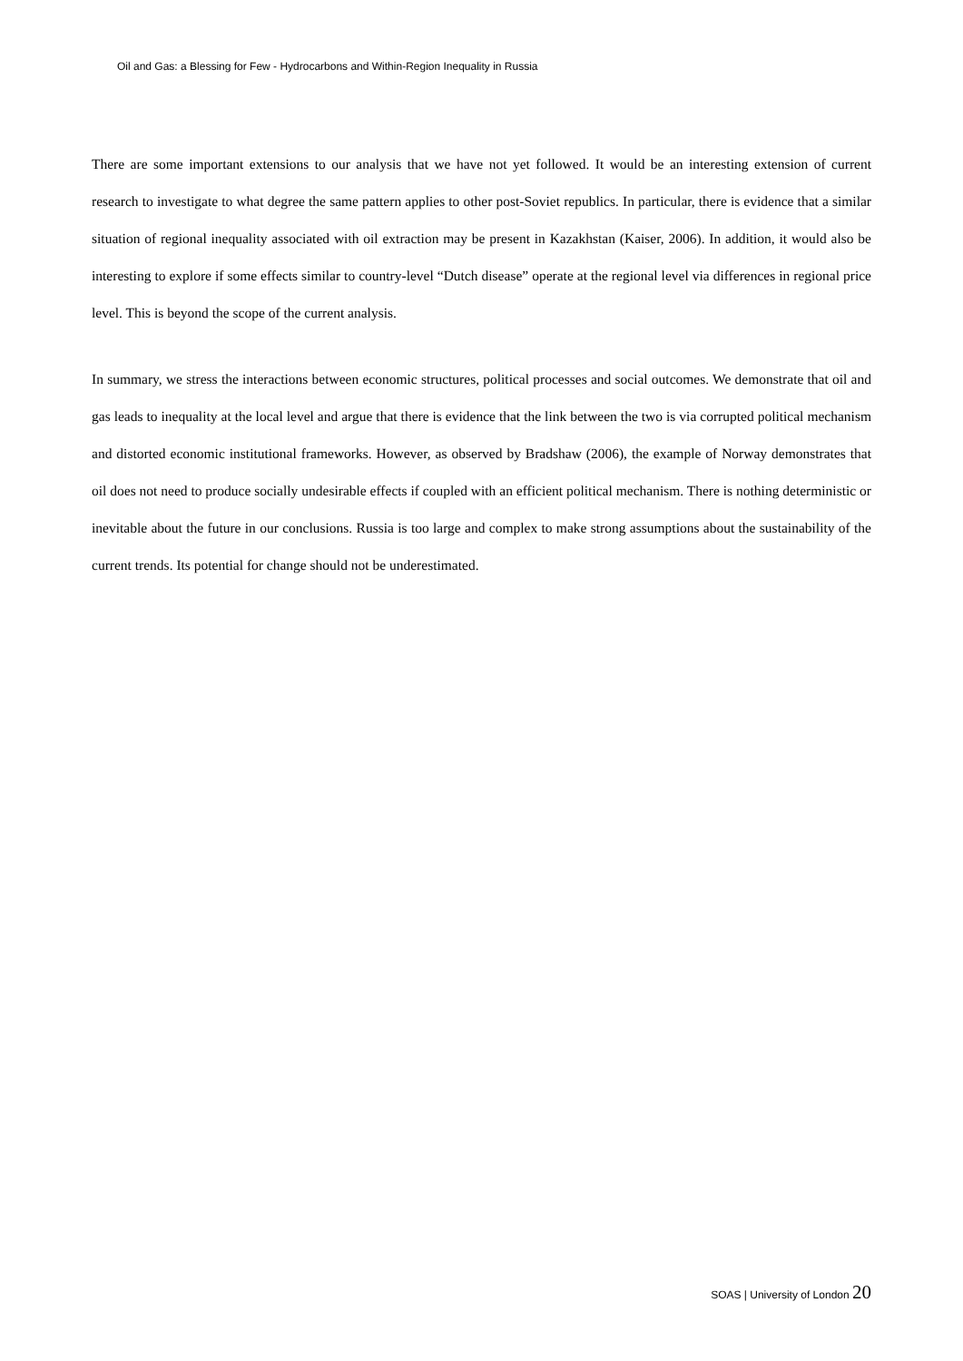Oil and Gas: a Blessing for Few - Hydrocarbons and Within-Region Inequality in Russia
There are some important extensions to our analysis that we have not yet followed. It would be an interesting extension of current research to investigate to what degree the same pattern applies to other post-Soviet republics. In particular, there is evidence that a similar situation of regional inequality associated with oil extraction may be present in Kazakhstan (Kaiser, 2006). In addition, it would also be interesting to explore if some effects similar to country-level “Dutch disease” operate at the regional level via differences in regional price level. This is beyond the scope of the current analysis.
In summary, we stress the interactions between economic structures, political processes and social outcomes. We demonstrate that oil and gas leads to inequality at the local level and argue that there is evidence that the link between the two is via corrupted political mechanism and distorted economic institutional frameworks. However, as observed by Bradshaw (2006), the example of Norway demonstrates that oil does not need to produce socially undesirable effects if coupled with an efficient political mechanism. There is nothing deterministic or inevitable about the future in our conclusions. Russia is too large and complex to make strong assumptions about the sustainability of the current trends. Its potential for change should not be underestimated.
SOAS | University of London 20